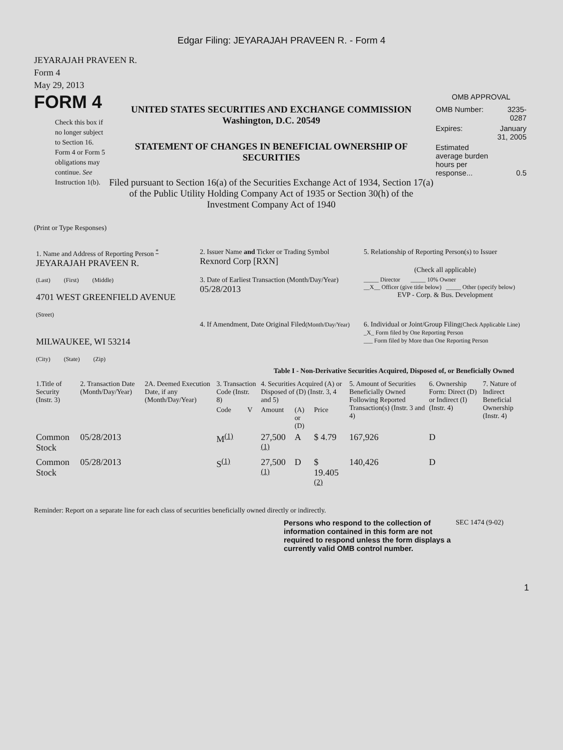Edgar Filing: JEYARAJAH PRAVEEN R. - Form 4
JEYARAJAH PRAVEEN R.
Form 4
May 29, 2013
FORM 4
Check this box if no longer subject to Section 16. Form 4 or Form 5 obligations may continue. See Instruction 1(b).
UNITED STATES SECURITIES AND EXCHANGE COMMISSION
Washington, D.C. 20549
STATEMENT OF CHANGES IN BENEFICIAL OWNERSHIP OF SECURITIES
Filed pursuant to Section 16(a) of the Securities Exchange Act of 1934, Section 17(a) of the Public Utility Holding Company Act of 1935 or Section 30(h) of the Investment Company Act of 1940
OMB APPROVAL
| OMB Number: | 3235-0287 |
| Expires: | January 31, 2005 |
| Estimated average burden hours per response... | 0.5 |
(Print or Type Responses)
| 1. Name and Address of Reporting Person <sup>*</sup> JEYARAJAH PRAVEEN R. | 2. Issuer Name and Ticker or Trading Symbol Rexnord Corp [RXN] | 5. Relationship of Reporting Person(s) to Issuer (Check all applicable) |
| (Last) (First) (Middle) 4701 WEST GREENFIELD AVENUE (Street) | 3. Date of Earliest Transaction (Month/Day/Year) 05/28/2013 | _____ Director _____ 10% Owner __X__ Officer (give title below) _____ Other (specify below) EVP - Corp. & Bus. Development |
| MILWAUKEE, WI 53214 (City) (State) (Zip) | 4. If Amendment, Date Original Filed (Month/Day/Year) | 6. Individual or Joint/Group Filing (Check Applicable Line) _X_ Form filed by One Reporting Person ___ Form filed by More than One Reporting Person |
Table I - Non-Derivative Securities Acquired, Disposed of, or Beneficially Owned
| 1.Title of Security (Instr. 3) | 2. Transaction Date (Month/Day/Year) | 2A. Deemed Execution Date, if any (Month/Day/Year) | 3. Transaction Code (Instr. 8) | | 4. Securities Acquired (A) or Disposed of (D) (Instr. 3, 4 and 5) | | | 5. Amount of Securities Beneficially Owned Following Reported Transaction(s) (Instr. 3 and 4) | 6. Ownership Form: Direct (D) or Indirect (I) (Instr. 4) | 7. Nature of Indirect Beneficial Ownership (Instr. 4) |
| --- | --- | --- | --- | --- | --- | --- | --- | --- | --- | --- |
| | | | Code | V | Amount | (A) or (D) | Price | | | |
| Common Stock | 05/28/2013 | | M<sup>(1)</sup> | | 27,500 <sup>(1)</sup> | A | $ 4.79 | 167,926 | D | |
| Common Stock | 05/28/2013 | | S<sup>(1)</sup> | | 27,500 <sup>(1)</sup> | D | $ 19.405 <sup>(2)</sup> | 140,426 | D | |
Reminder: Report on a separate line for each class of securities beneficially owned directly or indirectly.
Persons who respond to the collection of information contained in this form are not required to respond unless the form displays a currently valid OMB control number.
SEC 1474 (9-02)
1